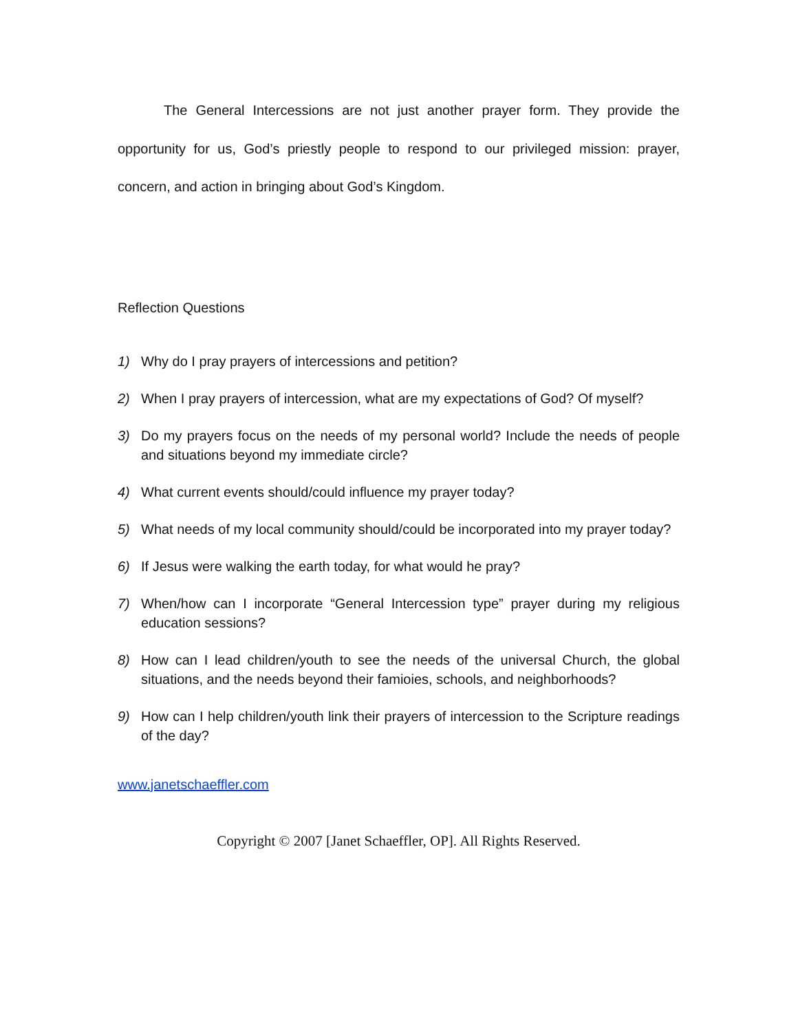The General Intercessions are not just another prayer form. They provide the opportunity for us, God’s priestly people to respond to our privileged mission: prayer, concern, and action in bringing about God’s Kingdom.
Reflection Questions
1) Why do I pray prayers of intercessions and petition?
2) When I pray prayers of intercession, what are my expectations of God? Of myself?
3) Do my prayers focus on the needs of my personal world? Include the needs of people and situations beyond my immediate circle?
4) What current events should/could influence my prayer today?
5) What needs of my local community should/could be incorporated into my prayer today?
6) If Jesus were walking the earth today, for what would he pray?
7) When/how can I incorporate “General Intercession type” prayer during my religious education sessions?
8) How can I lead children/youth to see the needs of the universal Church, the global situations, and the needs beyond their famioies, schools, and neighborhoods?
9) How can I help children/youth link their prayers of intercession to the Scripture readings of the day?
www.janetschaeffler.com
Copyright © 2007 [Janet Schaeffler, OP]. All Rights Reserved.